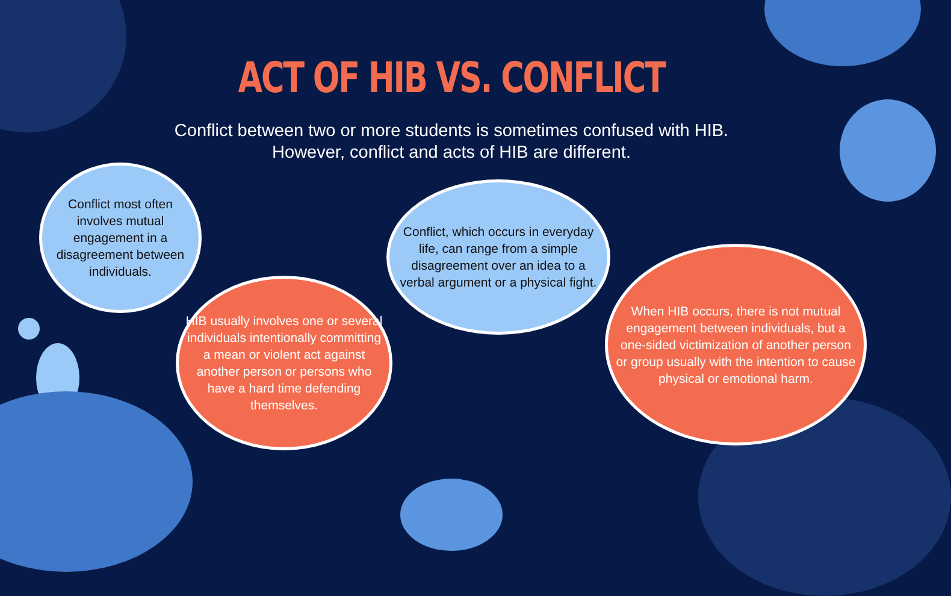ACT OF HIB VS. CONFLICT
Conflict between two or more students is sometimes confused with HIB.
However, conflict and acts of HIB are different.
Conflict most often involves mutual engagement in a disagreement between individuals.
HIB usually involves one or several individuals intentionally committing a mean or violent act against another person or persons who have a hard time defending themselves.
Conflict, which occurs in everyday life, can range from a simple disagreement over an idea to a verbal argument or a physical fight.
When HIB occurs, there is not mutual engagement between individuals, but a one-sided victimization of another person or group usually with the intention to cause physical or emotional harm.